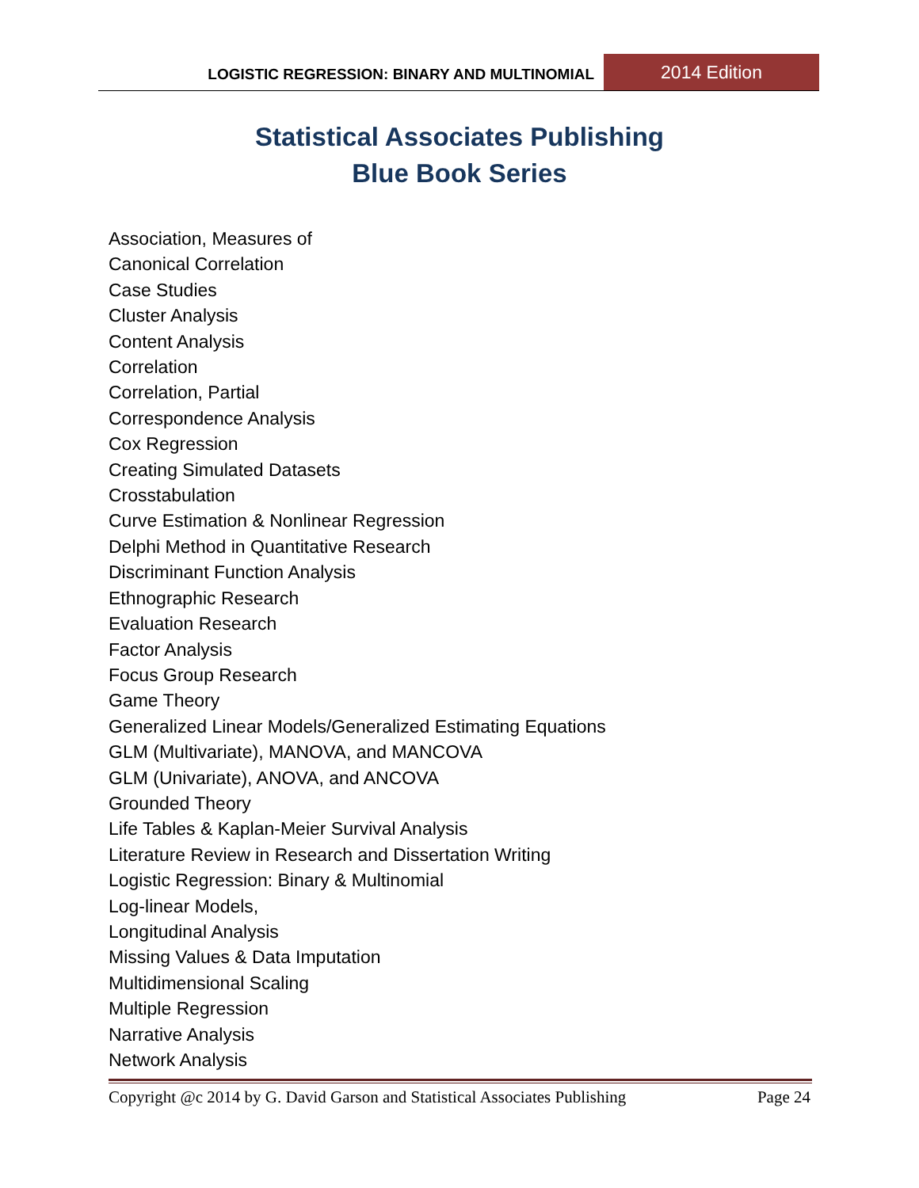LOGISTIC REGRESSION: BINARY AND MULTINOMIAL
2014 Edition
Statistical Associates Publishing
Blue Book Series
Association, Measures of
Canonical Correlation
Case Studies
Cluster Analysis
Content Analysis
Correlation
Correlation, Partial
Correspondence Analysis
Cox Regression
Creating Simulated Datasets
Crosstabulation
Curve Estimation & Nonlinear Regression
Delphi Method in Quantitative Research
Discriminant Function Analysis
Ethnographic Research
Evaluation Research
Factor Analysis
Focus Group Research
Game Theory
Generalized Linear Models/Generalized Estimating Equations
GLM (Multivariate), MANOVA, and MANCOVA
GLM (Univariate), ANOVA, and ANCOVA
Grounded Theory
Life Tables & Kaplan-Meier Survival Analysis
Literature Review in Research and Dissertation Writing
Logistic Regression: Binary & Multinomial
Log-linear Models,
Longitudinal Analysis
Missing Values & Data Imputation
Multidimensional Scaling
Multiple Regression
Narrative Analysis
Network Analysis
Copyright @c 2014 by G. David Garson and Statistical Associates Publishing Page 24